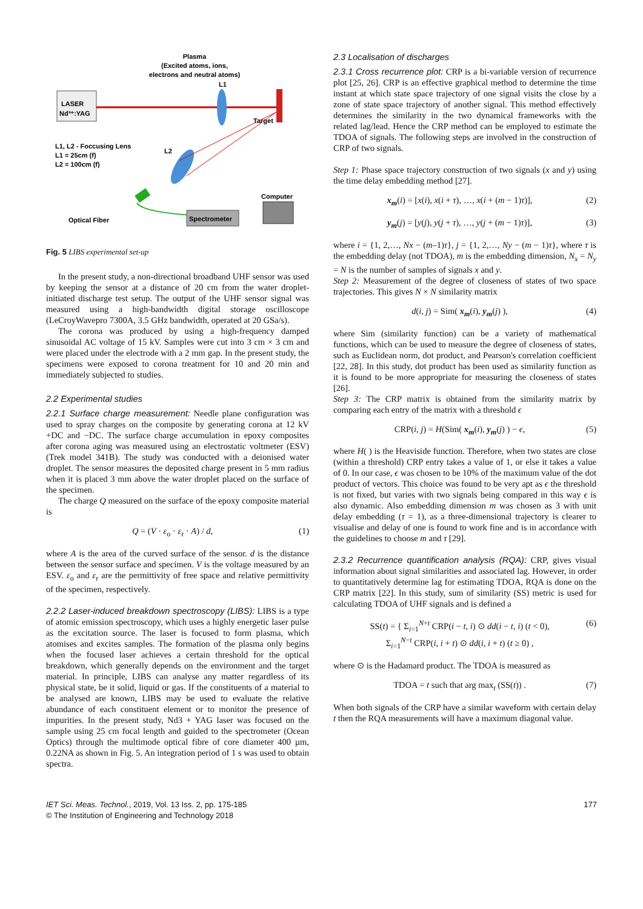Plasma
(Excited atoms, ions,
electrons and neutral atoms)
L1
LASER
Nd³⁺:YAG
Target
L2
L1, L2 - Foccusing Lens
L1 = 25cm (f)
L2 = 100cm (f)
Spectrometer
Computer
Optical Fiber
Fig. 5 LIBS experimental set-up
In the present study, a non-directional broadband UHF sensor was used by keeping the sensor at a distance of 20 cm from the water droplet-initiated discharge test setup. The output of the UHF sensor signal was measured using a high-bandwidth digital storage oscilloscope (LeCroyWavepro 7300A, 3.5 GHz bandwidth, operated at 20 GSa/s).
The corona was produced by using a high-frequency damped sinusoidal AC voltage of 15 kV. Samples were cut into 3 cm × 3 cm and were placed under the electrode with a 2 mm gap. In the present study, the specimens were exposed to corona treatment for 10 and 20 min and immediately subjected to studies.
2.2 Experimental studies
2.2.1 Surface charge measurement: Needle plane configuration was used to spray charges on the composite by generating corona at 12 kV +DC and −DC. The surface charge accumulation in epoxy composites after corona aging was measured using an electrostatic voltmeter (ESV) (Trek model 341B). The study was conducted with a deionised water droplet. The sensor measures the deposited charge present in 5 mm radius when it is placed 3 mm above the water droplet placed on the surface of the specimen.
The charge Q measured on the surface of the epoxy composite material is
Q = (V · ε<sub>o</sub> · ε<sub>r</sub> · A) / d, (1)
where A is the area of the curved surface of the sensor. d is the distance between the sensor surface and specimen. V is the voltage measured by an ESV. ε<sub>o</sub> and ε<sub>r</sub> are the permittivity of free space and relative permittivity of the specimen, respectively.
2.2.2 Laser-induced breakdown spectroscopy (LIBS): LIBS is a type of atomic emission spectroscopy, which uses a highly energetic laser pulse as the excitation source. The laser is focused to form plasma, which atomises and excites samples. The formation of the plasma only begins when the focused laser achieves a certain threshold for the optical breakdown, which generally depends on the environment and the target material. In principle, LIBS can analyse any matter regardless of its physical state, be it solid, liquid or gas. If the constituents of a material to be analysed are known, LIBS may be used to evaluate the relative abundance of each constituent element or to monitor the presence of impurities. In the present study, Nd3 + YAG laser was focused on the sample using 25 cm focal length and guided to the spectrometer (Ocean Optics) through the multimode optical fibre of core diameter 400 µm, 0.22NA as shown in Fig. 5. An integration period of 1 s was used to obtain spectra.
2.3 Localisation of discharges
2.3.1 Cross recurrence plot: CRP is a bi-variable version of recurrence plot [25, 26]. CRP is an effective graphical method to determine the time instant at which state space trajectory of one signal visits the close by a zone of state space trajectory of another signal. This method effectively determines the similarity in the two dynamical frameworks with the related lag/lead. Hence the CRP method can be employed to estimate the TDOA of signals. The following steps are involved in the construction of CRP of two signals.
Step 1: Phase space trajectory construction of two signals (x and y) using the time delay embedding method [27].
x<sub>m</sub>(i) = [x(i), x(i + τ), …, x(i + (m − 1)τ)], (2)
y<sub>m</sub>(j) = [y(j), y(j + τ), …, y(j + (m − 1)τ)], (3)
where i = {1, 2,…, Nx − (m–1)τ}, j = {1, 2,…, Ny − (m − 1)τ}, where τ is the embedding delay (not TDOA), m is the embedding dimension, N<sub>x</sub> = N<sub>y</sub> = N is the number of samples of signals x and y.
Step 2: Measurement of the degree of closeness of states of two space trajectories. This gives N × N similarity matrix
d(i, j) = Sim( x<sub>m</sub>(i), y<sub>m</sub>(j) ), (4)
where Sim (similarity function) can be a variety of mathematical functions, which can be used to measure the degree of closeness of states, such as Euclidean norm, dot product, and Pearson's correlation coefficient [22, 28]. In this study, dot product has been used as similarity function as it is found to be more appropriate for measuring the closeness of states [26].
Step 3: The CRP matrix is obtained from the similarity matrix by comparing each entry of the matrix with a threshold ϵ
CRP(i, j) = H(Sim( x<sub>m</sub>(i), y<sub>m</sub>(j) ) − ϵ, (5)
where H( ) is the Heaviside function. Therefore, when two states are close (within a threshold) CRP entry takes a value of 1, or else it takes a value of 0. In our case, ϵ was chosen to be 10% of the maximum value of the dot product of vectors. This choice was found to be very apt as ϵ the threshold is not fixed, but varies with two signals being compared in this way ϵ is also dynamic. Also embedding dimension m was chosen as 3 with unit delay embedding (τ = 1), as a three-dimensional trajectory is clearer to visualise and delay of one is found to work fine and is in accordance with the guidelines to choose m and τ [29].
2.3.2 Recurrence quantification analysis (RQA): CRP, gives visual information about signal similarities and associated lag. However, in order to quantitatively determine lag for estimating TDOA, RQA is done on the CRP matrix [22]. In this study, sum of similarity (SS) metric is used for calculating TDOA of UHF signals and is defined a
SS(t) = { Σ<sub>i=1</sub><sup>N+t</sup> CRP(i − t, i) ⊙ dd(i − t, i) (t < 0),
Σ<sub>i=1</sub><sup>N−t</sup> CRP(i, i + t) ⊙ dd(i, i + t) (t ≥ 0) , (6)
where ⊙ is the Hadamard product. The TDOA is measured as
TDOA = t such that arg max<sub>t</sub> (SS(t)) . (7)
When both signals of the CRP have a similar waveform with certain delay t then the RQA measurements will have a maximum diagonal value.
IET Sci. Meas. Technol., 2019, Vol. 13 Iss. 2, pp. 175-185
© The Institution of Engineering and Technology 2018
177